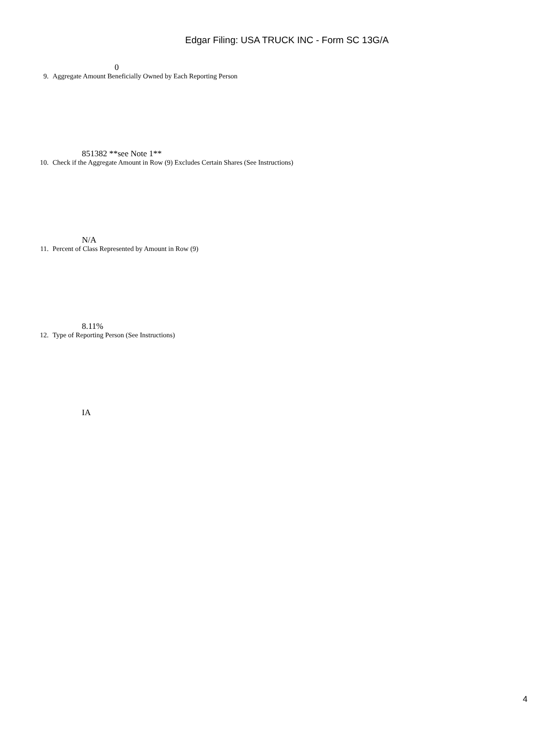Edgar Filing: USA TRUCK INC - Form SC 13G/A
0
9. Aggregate Amount Beneficially Owned by Each Reporting Person
851382 **see Note 1**
10. Check if the Aggregate Amount in Row (9) Excludes Certain Shares (See Instructions)
N/A
11. Percent of Class Represented by Amount in Row (9)
8.11%
12. Type of Reporting Person (See Instructions)
IA
4